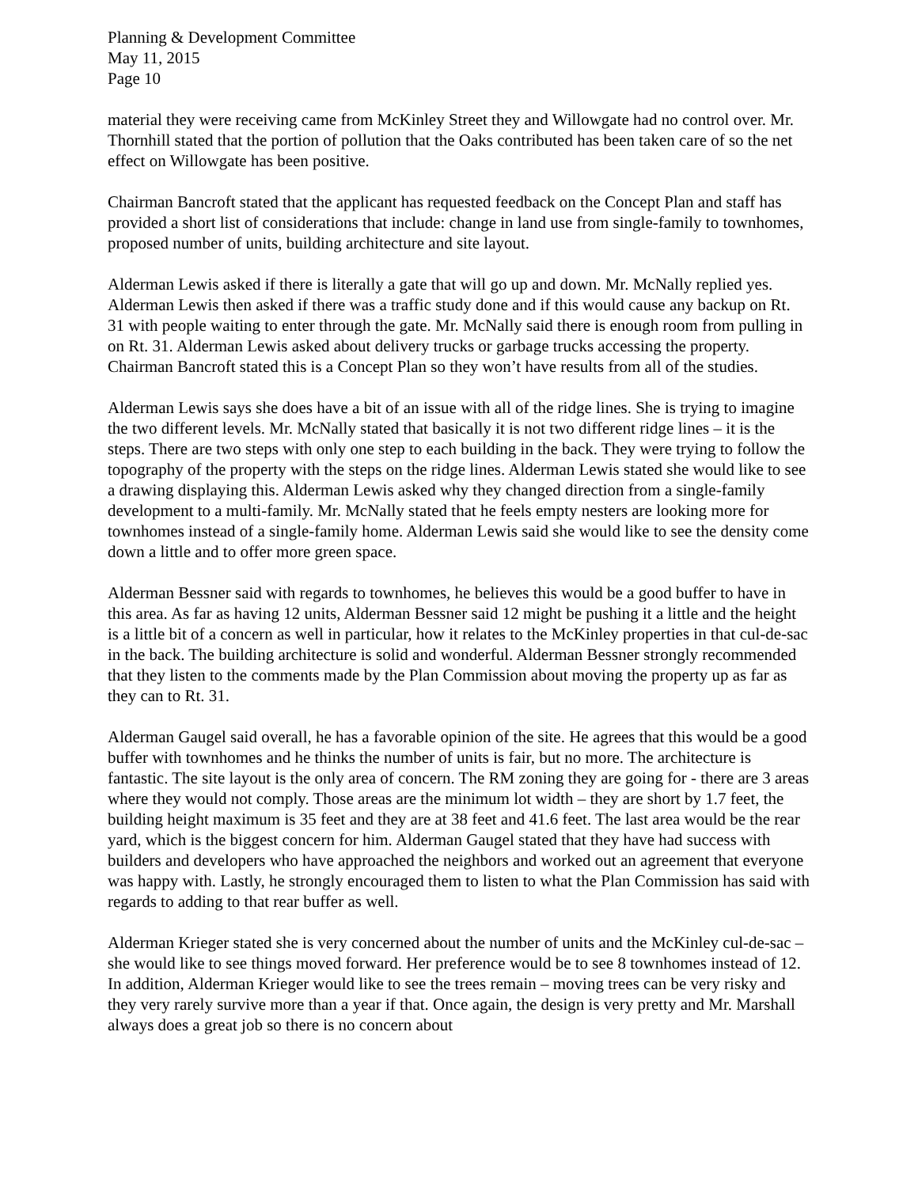Planning & Development Committee
May 11, 2015
Page 10
material they were receiving came from McKinley Street they and Willowgate had no control over. Mr. Thornhill stated that the portion of pollution that the Oaks contributed has been taken care of so the net effect on Willowgate has been positive.
Chairman Bancroft stated that the applicant has requested feedback on the Concept Plan and staff has provided a short list of considerations that include: change in land use from single-family to townhomes, proposed number of units, building architecture and site layout.
Alderman Lewis asked if there is literally a gate that will go up and down. Mr. McNally replied yes. Alderman Lewis then asked if there was a traffic study done and if this would cause any backup on Rt. 31 with people waiting to enter through the gate. Mr. McNally said there is enough room from pulling in on Rt. 31. Alderman Lewis asked about delivery trucks or garbage trucks accessing the property. Chairman Bancroft stated this is a Concept Plan so they won’t have results from all of the studies.
Alderman Lewis says she does have a bit of an issue with all of the ridge lines. She is trying to imagine the two different levels. Mr. McNally stated that basically it is not two different ridge lines – it is the steps. There are two steps with only one step to each building in the back. They were trying to follow the topography of the property with the steps on the ridge lines. Alderman Lewis stated she would like to see a drawing displaying this. Alderman Lewis asked why they changed direction from a single-family development to a multi-family. Mr. McNally stated that he feels empty nesters are looking more for townhomes instead of a single-family home. Alderman Lewis said she would like to see the density come down a little and to offer more green space.
Alderman Bessner said with regards to townhomes, he believes this would be a good buffer to have in this area. As far as having 12 units, Alderman Bessner said 12 might be pushing it a little and the height is a little bit of a concern as well in particular, how it relates to the McKinley properties in that cul-de-sac in the back. The building architecture is solid and wonderful. Alderman Bessner strongly recommended that they listen to the comments made by the Plan Commission about moving the property up as far as they can to Rt. 31.
Alderman Gaugel said overall, he has a favorable opinion of the site. He agrees that this would be a good buffer with townhomes and he thinks the number of units is fair, but no more. The architecture is fantastic. The site layout is the only area of concern. The RM zoning they are going for - there are 3 areas where they would not comply. Those areas are the minimum lot width – they are short by 1.7 feet, the building height maximum is 35 feet and they are at 38 feet and 41.6 feet. The last area would be the rear yard, which is the biggest concern for him. Alderman Gaugel stated that they have had success with builders and developers who have approached the neighbors and worked out an agreement that everyone was happy with. Lastly, he strongly encouraged them to listen to what the Plan Commission has said with regards to adding to that rear buffer as well.
Alderman Krieger stated she is very concerned about the number of units and the McKinley cul-de-sac – she would like to see things moved forward. Her preference would be to see 8 townhomes instead of 12. In addition, Alderman Krieger would like to see the trees remain – moving trees can be very risky and they very rarely survive more than a year if that. Once again, the design is very pretty and Mr. Marshall always does a great job so there is no concern about